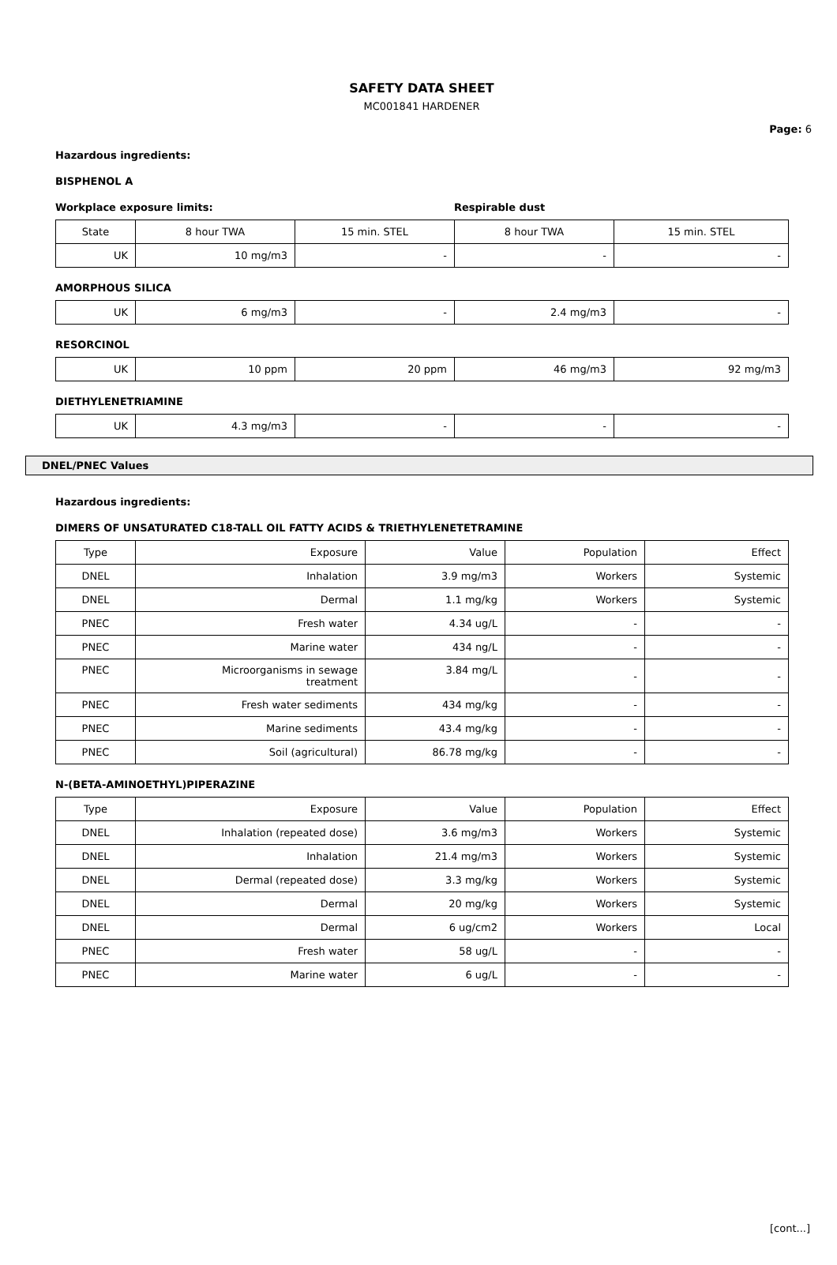SAFETY DATA SHEET
MC001841 HARDENER
Page: 6
Hazardous ingredients:
BISPHENOL A
Workplace exposure limits: Respirable dust
| State | 8 hour TWA | 15 min. STEL | 8 hour TWA | 15 min. STEL |
| UK | 10 mg/m3 | - | - | - |
AMORPHOUS SILICA
| UK | 6 mg/m3 | - | 2.4 mg/m3 | - |
RESORCINOL
| UK | 10 ppm | 20 ppm | 46 mg/m3 | 92 mg/m3 |
DIETHYLENETRIAMINE
| UK | 4.3 mg/m3 | - | - | - |
DNEL/PNEC Values
Hazardous ingredients:
DIMERS OF UNSATURATED C18-TALL OIL FATTY ACIDS & TRIETHYLENETETRAMINE
| Type | Exposure | Value | Population | Effect |
| DNEL | Inhalation | 3.9 mg/m3 | Workers | Systemic |
| DNEL | Dermal | 1.1 mg/kg | Workers | Systemic |
| PNEC | Fresh water | 4.34 ug/L | - | - |
| PNEC | Marine water | 434 ng/L | - | - |
| PNEC | Microorganisms in sewage treatment | 3.84 mg/L | - | - |
| PNEC | Fresh water sediments | 434 mg/kg | - | - |
| PNEC | Marine sediments | 43.4 mg/kg | - | - |
| PNEC | Soil (agricultural) | 86.78 mg/kg | - | - |
N-(BETA-AMINOETHYL)PIPERAZINE
| Type | Exposure | Value | Population | Effect |
| DNEL | Inhalation (repeated dose) | 3.6 mg/m3 | Workers | Systemic |
| DNEL | Inhalation | 21.4 mg/m3 | Workers | Systemic |
| DNEL | Dermal (repeated dose) | 3.3 mg/kg | Workers | Systemic |
| DNEL | Dermal | 20 mg/kg | Workers | Systemic |
| DNEL | Dermal | 6 ug/cm2 | Workers | Local |
| PNEC | Fresh water | 58 ug/L | - | - |
| PNEC | Marine water | 6 ug/L | - | - |
[cont...]